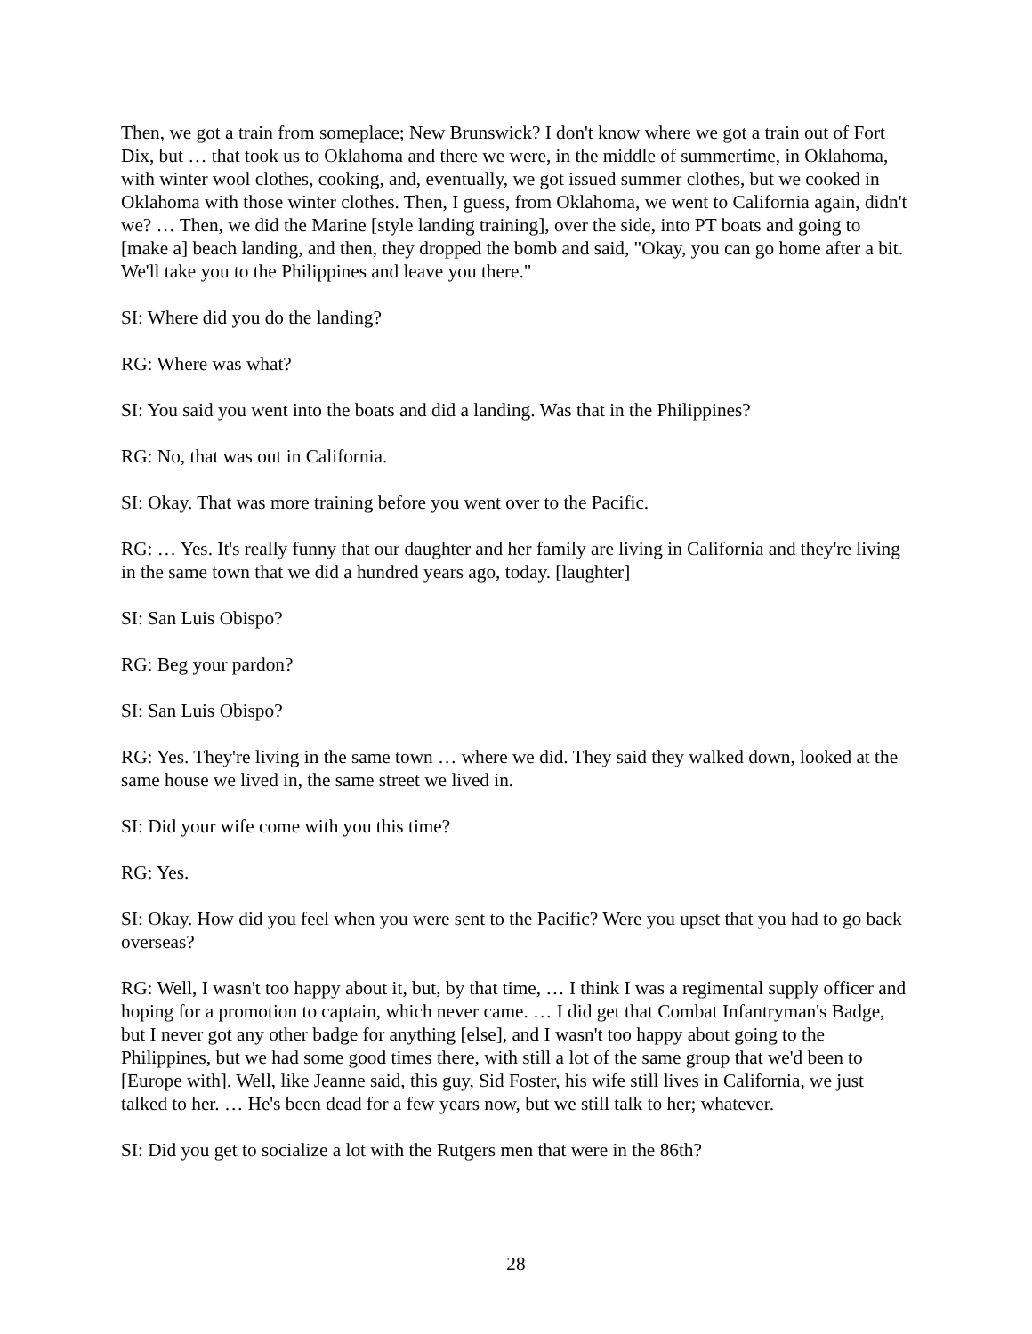Then, we got a train from someplace; New Brunswick? I don't know where we got a train out of Fort Dix, but … that took us to Oklahoma and there we were, in the middle of summertime, in Oklahoma, with winter wool clothes, cooking, and, eventually, we got issued summer clothes, but we cooked in Oklahoma with those winter clothes. Then, I guess, from Oklahoma, we went to California again, didn't we? … Then, we did the Marine [style landing training], over the side, into PT boats and going to [make a] beach landing, and then, they dropped the bomb and said, "Okay, you can go home after a bit. We'll take you to the Philippines and leave you there."
SI: Where did you do the landing?
RG: Where was what?
SI: You said you went into the boats and did a landing. Was that in the Philippines?
RG: No, that was out in California.
SI: Okay. That was more training before you went over to the Pacific.
RG: … Yes. It's really funny that our daughter and her family are living in California and they're living in the same town that we did a hundred years ago, today. [laughter]
SI: San Luis Obispo?
RG: Beg your pardon?
SI: San Luis Obispo?
RG: Yes. They're living in the same town … where we did. They said they walked down, looked at the same house we lived in, the same street we lived in.
SI: Did your wife come with you this time?
RG: Yes.
SI: Okay. How did you feel when you were sent to the Pacific? Were you upset that you had to go back overseas?
RG: Well, I wasn't too happy about it, but, by that time, … I think I was a regimental supply officer and hoping for a promotion to captain, which never came. … I did get that Combat Infantryman's Badge, but I never got any other badge for anything [else], and I wasn't too happy about going to the Philippines, but we had some good times there, with still a lot of the same group that we'd been to [Europe with]. Well, like Jeanne said, this guy, Sid Foster, his wife still lives in California, we just talked to her. … He's been dead for a few years now, but we still talk to her; whatever.
SI: Did you get to socialize a lot with the Rutgers men that were in the 86th?
28